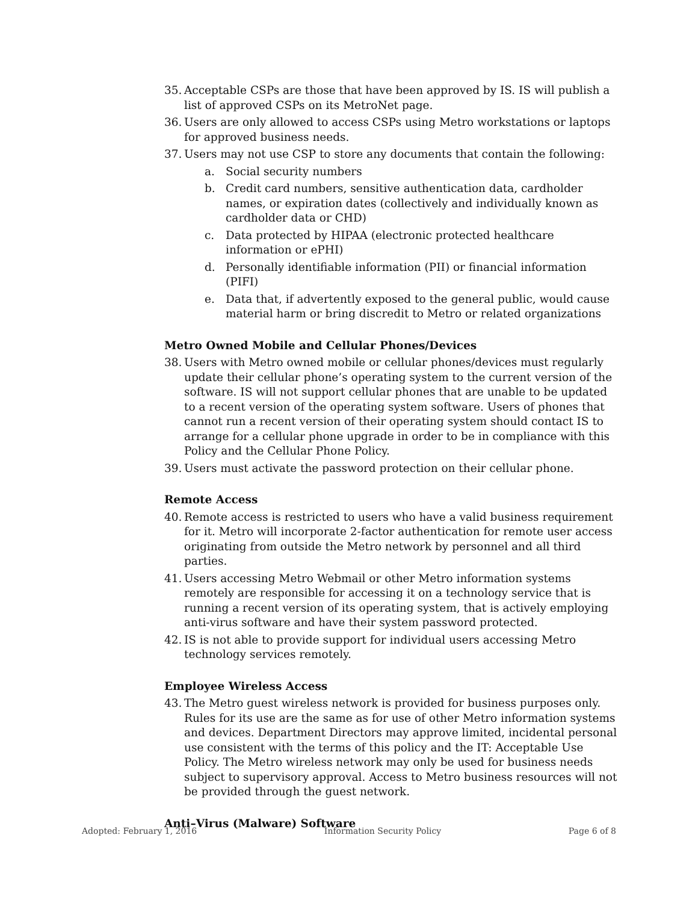35. Acceptable CSPs are those that have been approved by IS. IS will publish a list of approved CSPs on its MetroNet page.
36. Users are only allowed to access CSPs using Metro workstations or laptops for approved business needs.
37. Users may not use CSP to store any documents that contain the following:
a. Social security numbers
b. Credit card numbers, sensitive authentication data, cardholder names, or expiration dates (collectively and individually known as cardholder data or CHD)
c. Data protected by HIPAA (electronic protected healthcare information or ePHI)
d. Personally identifiable information (PII) or financial information (PIFI)
e. Data that, if advertently exposed to the general public, would cause material harm or bring discredit to Metro or related organizations
Metro Owned Mobile and Cellular Phones/Devices
38. Users with Metro owned mobile or cellular phones/devices must regularly update their cellular phone’s operating system to the current version of the software. IS will not support cellular phones that are unable to be updated to a recent version of the operating system software. Users of phones that cannot run a recent version of their operating system should contact IS to arrange for a cellular phone upgrade in order to be in compliance with this Policy and the Cellular Phone Policy.
39. Users must activate the password protection on their cellular phone.
Remote Access
40. Remote access is restricted to users who have a valid business requirement for it. Metro will incorporate 2-factor authentication for remote user access originating from outside the Metro network by personnel and all third parties.
41. Users accessing Metro Webmail or other Metro information systems remotely are responsible for accessing it on a technology service that is running a recent version of its operating system, that is actively employing anti-virus software and have their system password protected.
42. IS is not able to provide support for individual users accessing Metro technology services remotely.
Employee Wireless Access
43. The Metro guest wireless network is provided for business purposes only. Rules for its use are the same as for use of other Metro information systems and devices. Department Directors may approve limited, incidental personal use consistent with the terms of this policy and the IT: Acceptable Use Policy. The Metro wireless network may only be used for business needs subject to supervisory approval. Access to Metro business resources will not be provided through the guest network.
Anti–Virus (Malware) Software
Adopted: February 1, 2016 Information Security Policy Page 6 of 8